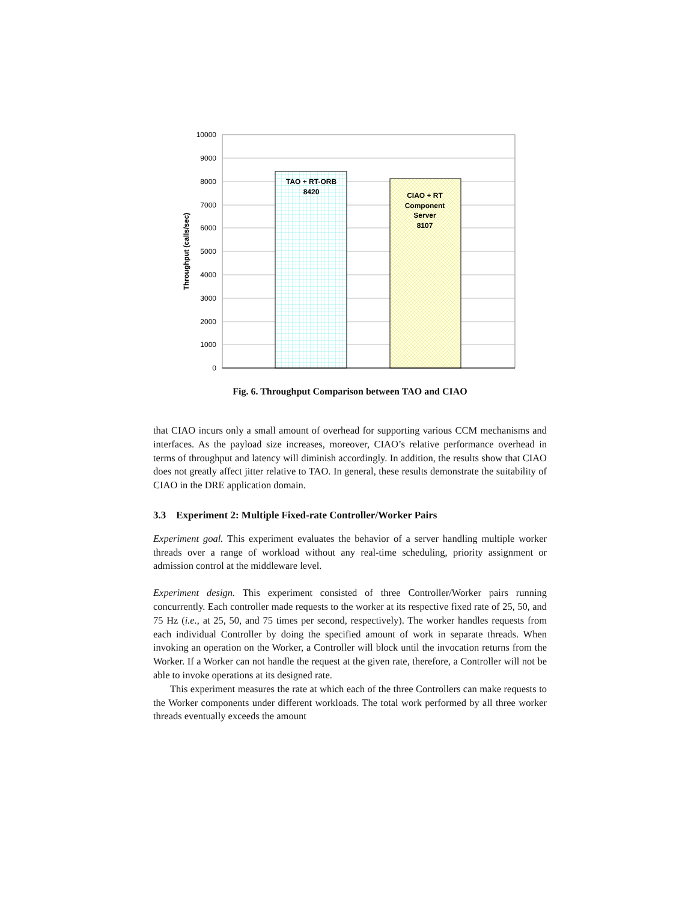10000
9000
8000
7000
6000
5000
4000
3000
2000
1000
0
TAO + RT-ORB
8420
CIAO + RT
Component
Server
8107
Throughput (calls/sec)
Fig. 6. Throughput Comparison between TAO and CIAO
that CIAO incurs only a small amount of overhead for supporting various CCM mechanisms and interfaces. As the payload size increases, moreover, CIAO’s relative performance overhead in terms of throughput and latency will diminish accordingly. In addition, the results show that CIAO does not greatly affect jitter relative to TAO. In general, these results demonstrate the suitability of CIAO in the DRE application domain.
3.3 Experiment 2: Multiple Fixed-rate Controller/Worker Pairs
Experiment goal. This experiment evaluates the behavior of a server handling multiple worker threads over a range of workload without any real-time scheduling, priority assignment or admission control at the middleware level.
Experiment design. This experiment consisted of three Controller/Worker pairs running concurrently. Each controller made requests to the worker at its respective fixed rate of 25, 50, and 75 Hz (i.e., at 25, 50, and 75 times per second, respectively). The worker handles requests from each individual Controller by doing the specified amount of work in separate threads. When invoking an operation on the Worker, a Controller will block until the invocation returns from the Worker. If a Worker can not handle the request at the given rate, therefore, a Controller will not be able to invoke operations at its designed rate.
This experiment measures the rate at which each of the three Controllers can make requests to the Worker components under different workloads. The total work performed by all three worker threads eventually exceeds the amount